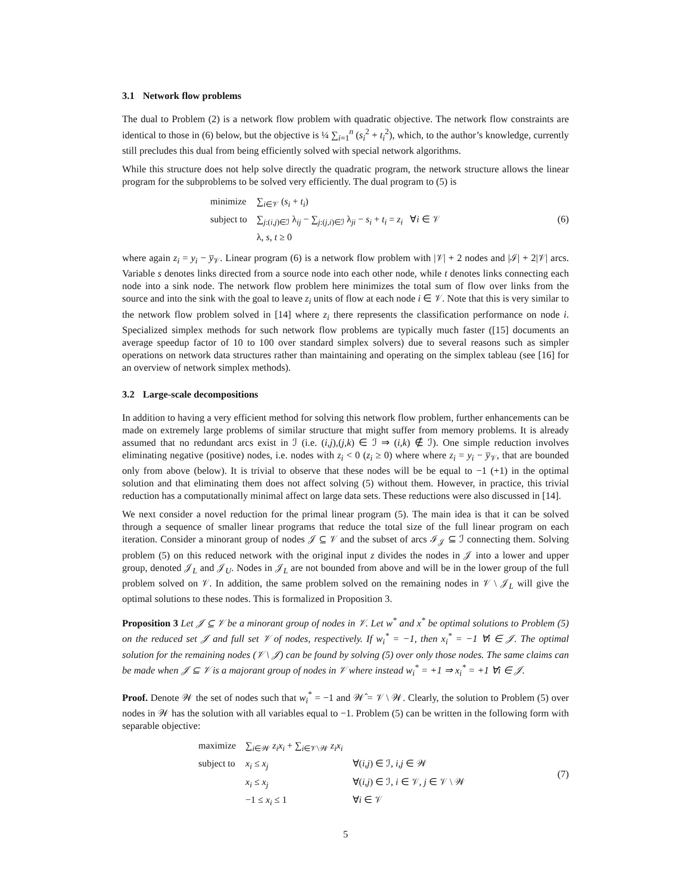3.1 Network flow problems
The dual to Problem (2) is a network flow problem with quadratic objective. The network flow constraints are identical to those in (6) below, but the objective is ¼ ∑<sub>i=1</sub><sup>n</sup> (s<sub>i</sub><sup>2</sup> + t<sub>i</sub><sup>2</sup>), which, to the author’s knowledge, currently still precludes this dual from being efficiently solved with special network algorithms.
While this structure does not help solve directly the quadratic program, the network structure allows the linear program for the subproblems to be solved very efficiently. The dual program to (5) is
| minimize | ∑<sub>i∈𝒱</sub> ( s<sub>i</sub> + t<sub>i</sub> ) |
| subject to | ∑<sub>j:(i,j)∈ℐ</sub> λ<sub>ij</sub> − ∑<sub>j:(j,i)∈ℐ</sub> λ<sub>ji</sub> − s<sub>i</sub> + t<sub>i</sub> = z<sub>i</sub> ∀ i ∈ 𝒱 |
| | λ, s , t ≥ 0 |
(6)
where again z<sub>i</sub> = y<sub>i</sub> − y̅<sub>𝒱</sub>. Linear program (6) is a network flow problem with |𝒱| + 2 nodes and |ℐ| + 2|𝒱| arcs. Variable s denotes links directed from a source node into each other node, while t denotes links connecting each node into a sink node. The network flow problem here minimizes the total sum of flow over links from the source and into the sink with the goal to leave z<sub>i</sub> units of flow at each node i ∈ 𝒱. Note that this is very similar to the network flow problem solved in [14] where z<sub>i</sub> there represents the classification performance on node i. Specialized simplex methods for such network flow problems are typically much faster ([15] documents an average speedup factor of 10 to 100 over standard simplex solvers) due to several reasons such as simpler operations on network data structures rather than maintaining and operating on the simplex tableau (see [16] for an overview of network simplex methods).
3.2 Large-scale decompositions
In addition to having a very efficient method for solving this network flow problem, further enhancements can be made on extremely large problems of similar structure that might suffer from memory problems. It is already assumed that no redundant arcs exist in ℐ (i.e. (i,j),(j,k) ∈ ℐ ⇒ (i,k) ∉ ℐ). One simple reduction involves eliminating negative (positive) nodes, i.e. nodes with z<sub>i</sub> < 0 (z<sub>i</sub> ≥ 0) where where z<sub>i</sub> = y<sub>i</sub> − y̅<sub>𝒱</sub>, that are bounded only from above (below). It is trivial to observe that these nodes will be be equal to −1 (+1) in the optimal solution and that eliminating them does not affect solving (5) without them. However, in practice, this trivial reduction has a computationally minimal affect on large data sets. These reductions were also discussed in [14].
We next consider a novel reduction for the primal linear program (5). The main idea is that it can be solved through a sequence of smaller linear programs that reduce the total size of the full linear program on each iteration. Consider a minorant group of nodes 𝒥 ⊆ 𝒱 and the subset of arcs ℐ<sub>𝒥</sub> ⊆ ℐ connecting them. Solving problem (5) on this reduced network with the original input z divides the nodes in 𝒥 into a lower and upper group, denoted 𝒥<sub>L</sub> and 𝒥<sub>U</sub>. Nodes in 𝒥<sub>L</sub> are not bounded from above and will be in the lower group of the full problem solved on 𝒱. In addition, the same problem solved on the remaining nodes in 𝒱 \ 𝒥<sub>L</sub> will give the optimal solutions to these nodes. This is formalized in Proposition 3.
Proposition 3 Let 𝒥 ⊆ 𝒱 be a minorant group of nodes in 𝒱. Let w<sup>*</sup> and x<sup>*</sup> be optimal solutions to Problem (5) on the reduced set 𝒥 and full set 𝒱 of nodes, respectively. If w<sub>i</sub><sup>*</sup> = −1, then x<sub>i</sub><sup>*</sup> = −1 ∀i ∈ 𝒥. The optimal solution for the remaining nodes (𝒱 \ 𝒥) can be found by solving (5) over only those nodes. The same claims can be made when 𝒥 ⊆ 𝒱 is a majorant group of nodes in 𝒱 where instead w<sub>i</sub><sup>*</sup> = +1 ⇒ x<sub>i</sub><sup>*</sup> = +1 ∀i ∈ 𝒥.
Proof. Denote 𝒲 the set of nodes such that w<sub>i</sub><sup>*</sup> = −1 and 𝒲̂ = 𝒱 \ 𝒲. Clearly, the solution to Problem (5) over nodes in 𝒲 has the solution with all variables equal to −1. Problem (5) can be written in the following form with separable objective:
| maximize | ∑<sub>i∈𝒲</sub> z<sub>i</sub>x<sub>i</sub> + ∑<sub>i∈𝒱\𝒲</sub> z<sub>i</sub>x<sub>i</sub> | |
| subject to | x<sub>i</sub> ≤ x<sub>j</sub> | ∀( i,j ) ∈ ℐ, i,j ∈ 𝒲 |
| | x<sub>i</sub> ≤ x<sub>j</sub> | ∀( i,j ) ∈ ℐ, i ∈ 𝒱, j ∈ 𝒱 \ 𝒲 |
| | −1 ≤ x<sub>i</sub> ≤ 1 | ∀ i ∈ 𝒱 |
(7)
5